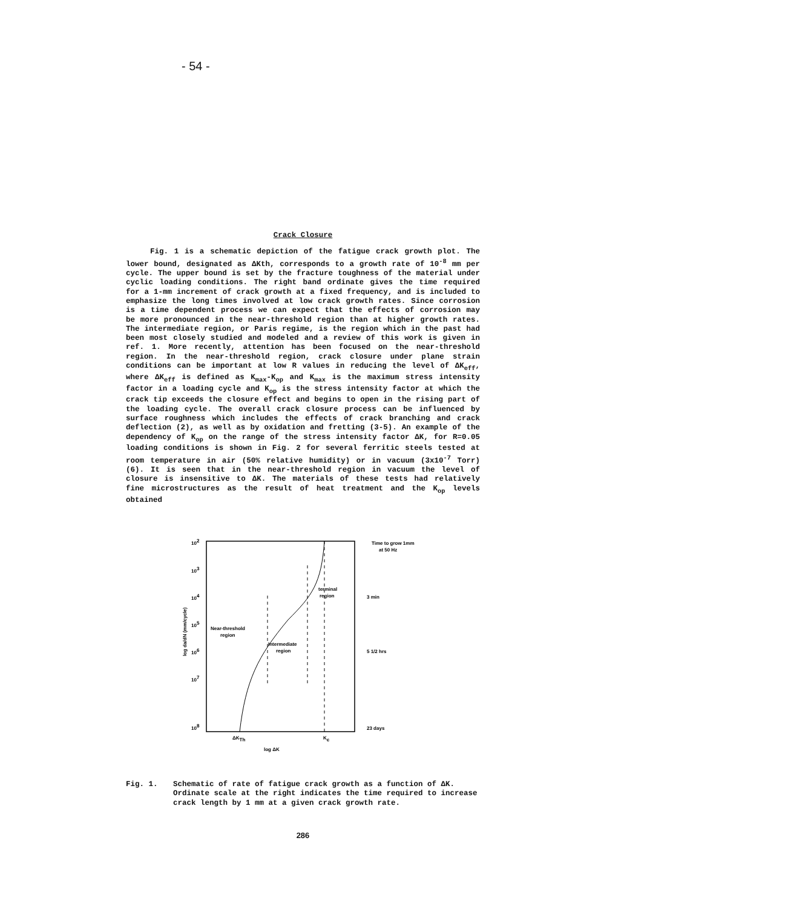- 54 -
Crack Closure
Fig. 1 is a schematic depiction of the fatigue crack growth plot. The lower bound, designated as ΔKth, corresponds to a growth rate of 10<sup>-8</sup> mm per cycle. The upper bound is set by the fracture toughness of the material under cyclic loading conditions. The right band ordinate gives the time required for a 1-mm increment of crack growth at a fixed frequency, and is included to emphasize the long times involved at low crack growth rates. Since corrosion is a time dependent process we can expect that the effects of corrosion may be more pronounced in the near-threshold region than at higher growth rates. The intermediate region, or Paris regime, is the region which in the past had been most closely studied and modeled and a review of this work is given in ref. 1. More recently, attention has been focused on the near-threshold region. In the near-threshold region, crack closure under plane strain conditions can be important at low R values in reducing the level of ΔK<sub>eff</sub>, where ΔK<sub>eff</sub> is defined as K<sub>max</sub>-K<sub>op</sub> and K<sub>max</sub> is the maximum stress intensity factor in a loading cycle and K<sub>op</sub> is the stress intensity factor at which the crack tip exceeds the closure effect and begins to open in the rising part of the loading cycle. The overall crack closure process can be influenced by surface roughness which includes the effects of crack branching and crack deflection (2), as well as by oxidation and fretting (3-5). An example of the dependency of K<sub>op</sub> on the range of the stress intensity factor ΔK, for R=0.05 loading conditions is shown in Fig. 2 for several ferritic steels tested at room temperature in air (50% relative humidity) or in vacuum (3x10<sup>-7</sup> Torr) (6). It is seen that in the near-threshold region in vacuum the level of closure is insensitive to ΔK. The materials of these tests had relatively fine microstructures as the result of heat treatment and the K<sub>op</sub> levels obtained
102
103
104
105
106
107
108
log da/dN (mm/cycle)
Near-threshold
region
Intermediate
region
terminal
region
ΔKTh
Kc
log ΔK
Time to grow 1mm
at 50 Hz
3 min
5 1/2 hrs
23 days
Fig. 1. Schematic of rate of fatigue crack growth as a function of ΔK. Ordinate scale at the right indicates the time required to increase crack length by 1 mm at a given crack growth rate.
286